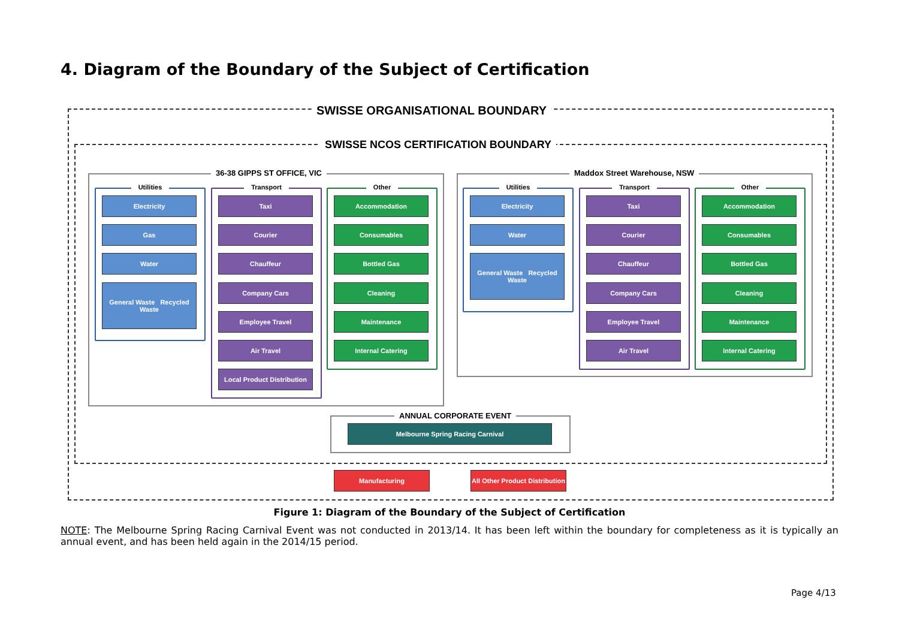4. Diagram of the Boundary of the Subject of Certification
SWISSE ORGANISATIONAL BOUNDARY
SWISSE NCOS CERTIFICATION BOUNDARY
36-38 GIPPS ST OFFICE, VIC
Utilities
Electricity
Gas
Water
General Waste Recycled Waste
Transport
Taxi
Courier
Chauffeur
Company Cars
Employee Travel
Air Travel
Local Product Distribution
Other
Accommodation
Consumables
Bottled Gas
Cleaning
Maintenance
Internal Catering
Maddox Street Warehouse, NSW
Utilities
Electricity
Water
General Waste Recycled Waste
Transport
Taxi
Courier
Chauffeur
Company Cars
Employee Travel
Air Travel
Other
Accommodation
Consumables
Bottled Gas
Cleaning
Maintenance
Internal Catering
ANNUAL CORPORATE EVENT
Melbourne Spring Racing Carnival
Manufacturing
All Other Product Distribution
Figure 1: Diagram of the Boundary of the Subject of Certification
NOTE: The Melbourne Spring Racing Carnival Event was not conducted in 2013/14. It has been left within the boundary for completeness as it is typically an annual event, and has been held again in the 2014/15 period.
Page 4/13